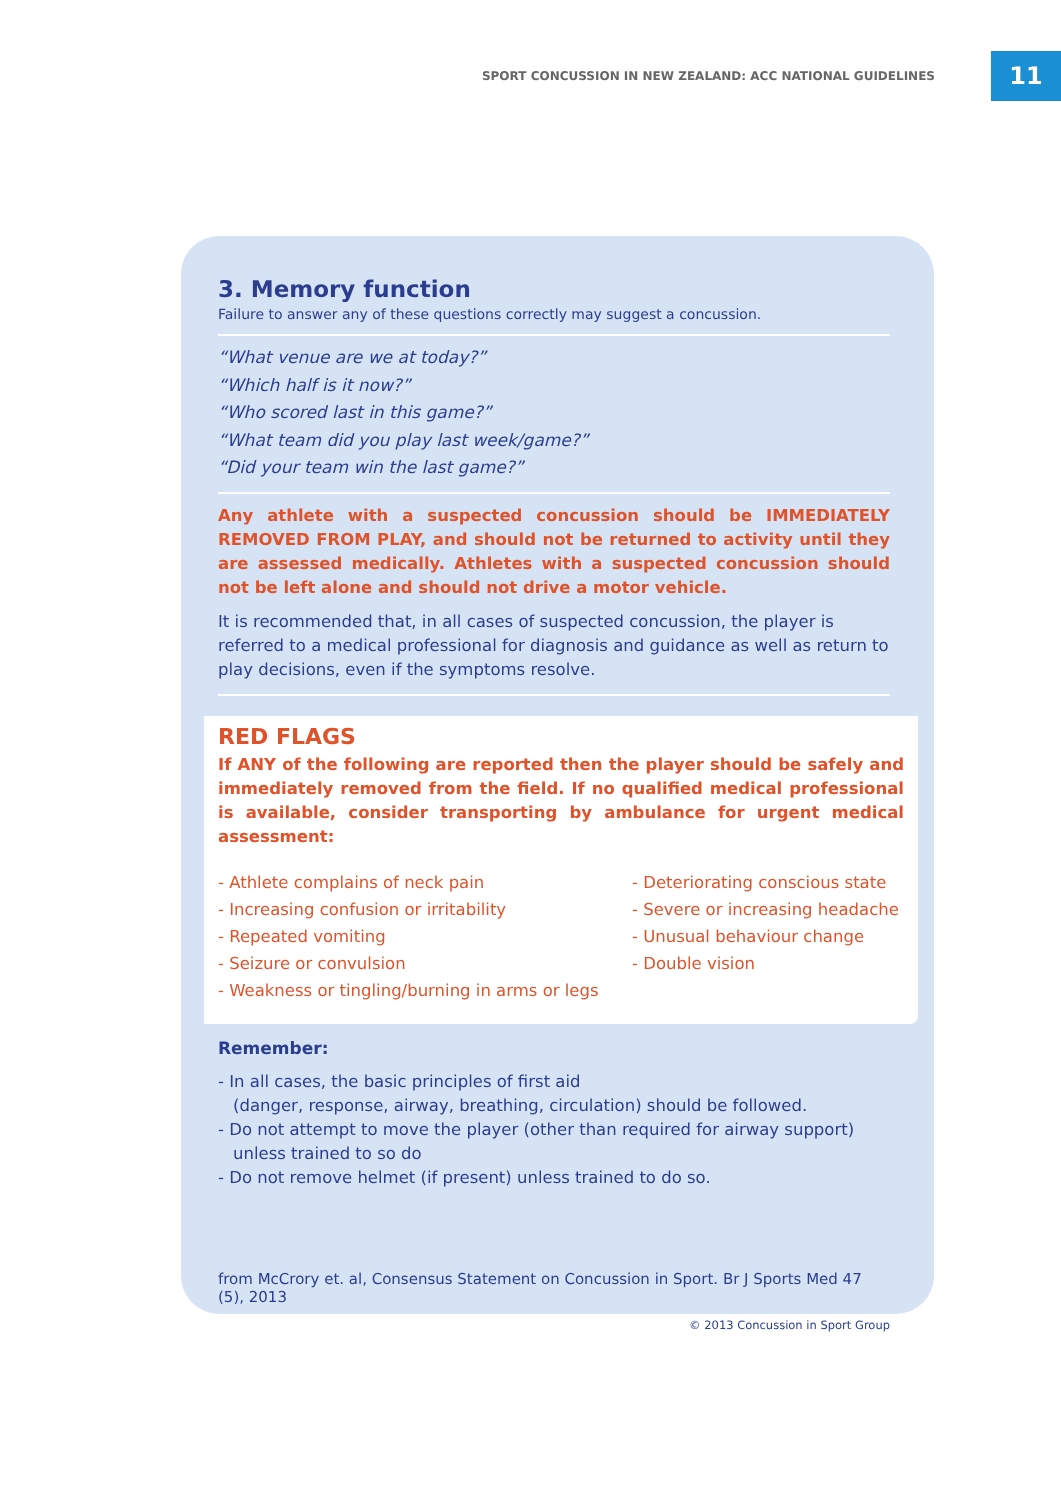SPORT CONCUSSION IN NEW ZEALAND: ACC NATIONAL GUIDELINES
11
3. Memory function
Failure to answer any of these questions correctly may suggest a concussion.
“What venue are we at today?”
“Which half is it now?”
“Who scored last in this game?”
“What team did you play last week/game?”
“Did your team win the last game?”
Any athlete with a suspected concussion should be IMMEDIATELY REMOVED FROM PLAY, and should not be returned to activity until they are assessed medically. Athletes with a suspected concussion should not be left alone and should not drive a motor vehicle.
It is recommended that, in all cases of suspected concussion, the player is referred to a medical professional for diagnosis and guidance as well as return to play decisions, even if the symptoms resolve.
RED FLAGS
If ANY of the following are reported then the player should be safely and immediately removed from the field. If no qualified medical professional is available, consider transporting by ambulance for urgent medical assessment:
- Athlete complains of neck pain
- Increasing confusion or irritability
- Repeated vomiting
- Seizure or convulsion
- Weakness or tingling/burning in arms or legs
- Deteriorating conscious state
- Severe or increasing headache
- Unusual behaviour change
- Double vision
Remember:
- In all cases, the basic principles of first aid
(danger, response, airway, breathing, circulation) should be followed.
- Do not attempt to move the player (other than required for airway support)
unless trained to so do
- Do not remove helmet (if present) unless trained to do so.
from McCrory et. al, Consensus Statement on Concussion in Sport. Br J Sports Med 47 (5), 2013
© 2013 Concussion in Sport Group